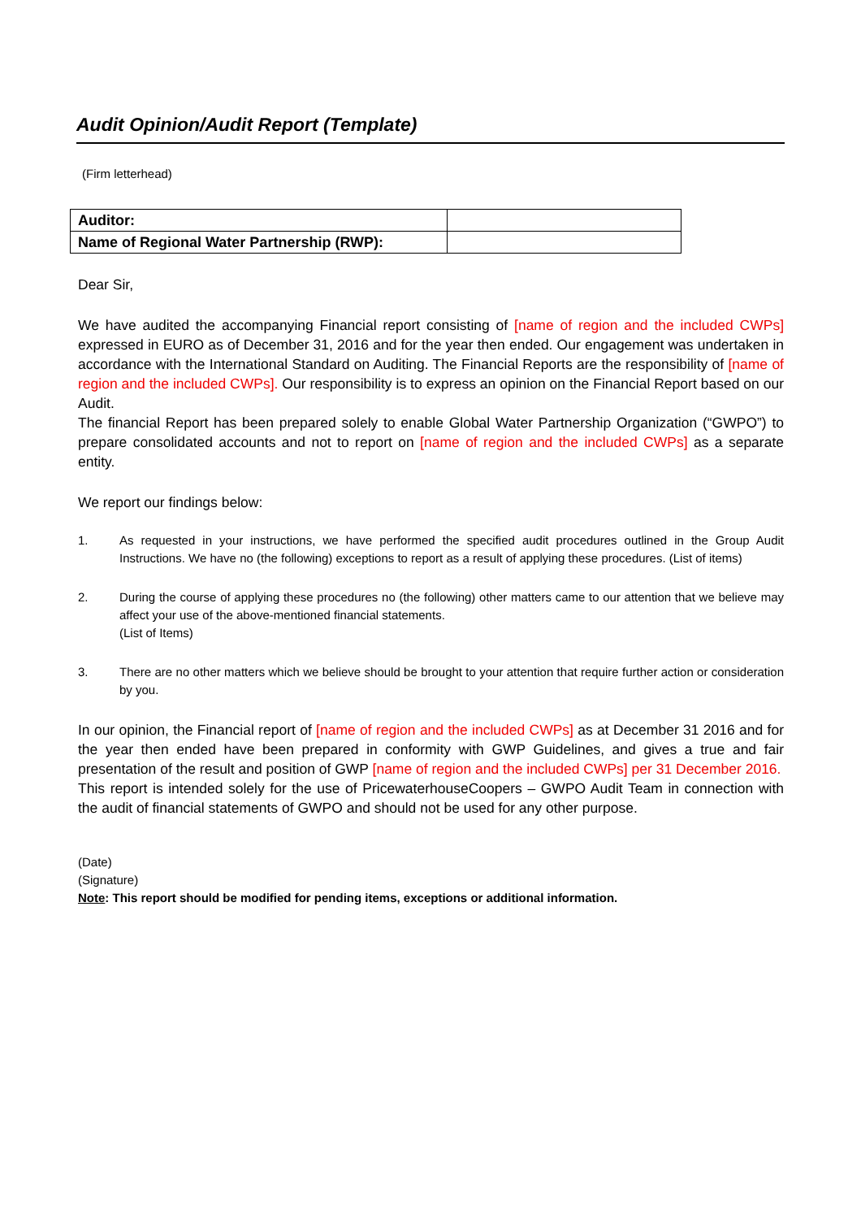Audit Opinion/Audit Report (Template)
(Firm letterhead)
| Auditor: | |
| Name of Regional Water Partnership (RWP): | |
Dear Sir,
We have audited the accompanying Financial report consisting of [name of region and the included CWPs] expressed in EURO as of December 31, 2016 and for the year then ended. Our engagement was undertaken in accordance with the International Standard on Auditing. The Financial Reports are the responsibility of [name of region and the included CWPs]. Our responsibility is to express an opinion on the Financial Report based on our Audit.
The financial Report has been prepared solely to enable Global Water Partnership Organization (“GWPO”) to prepare consolidated accounts and not to report on [name of region and the included CWPs] as a separate entity.
We report our findings below:
1. As requested in your instructions, we have performed the specified audit procedures outlined in the Group Audit Instructions. We have no (the following) exceptions to report as a result of applying these procedures. (List of items)
2. During the course of applying these procedures no (the following) other matters came to our attention that we believe may affect your use of the above-mentioned financial statements.
(List of Items)
3. There are no other matters which we believe should be brought to your attention that require further action or consideration by you.
In our opinion, the Financial report of [name of region and the included CWPs] as at December 31 2016 and for the year then ended have been prepared in conformity with GWP Guidelines, and gives a true and fair presentation of the result and position of GWP [name of region and the included CWPs] per 31 December 2016.
This report is intended solely for the use of PricewaterhouseCoopers – GWPO Audit Team in connection with the audit of financial statements of GWPO and should not be used for any other purpose.
(Date)
(Signature)
Note: This report should be modified for pending items, exceptions or additional information.